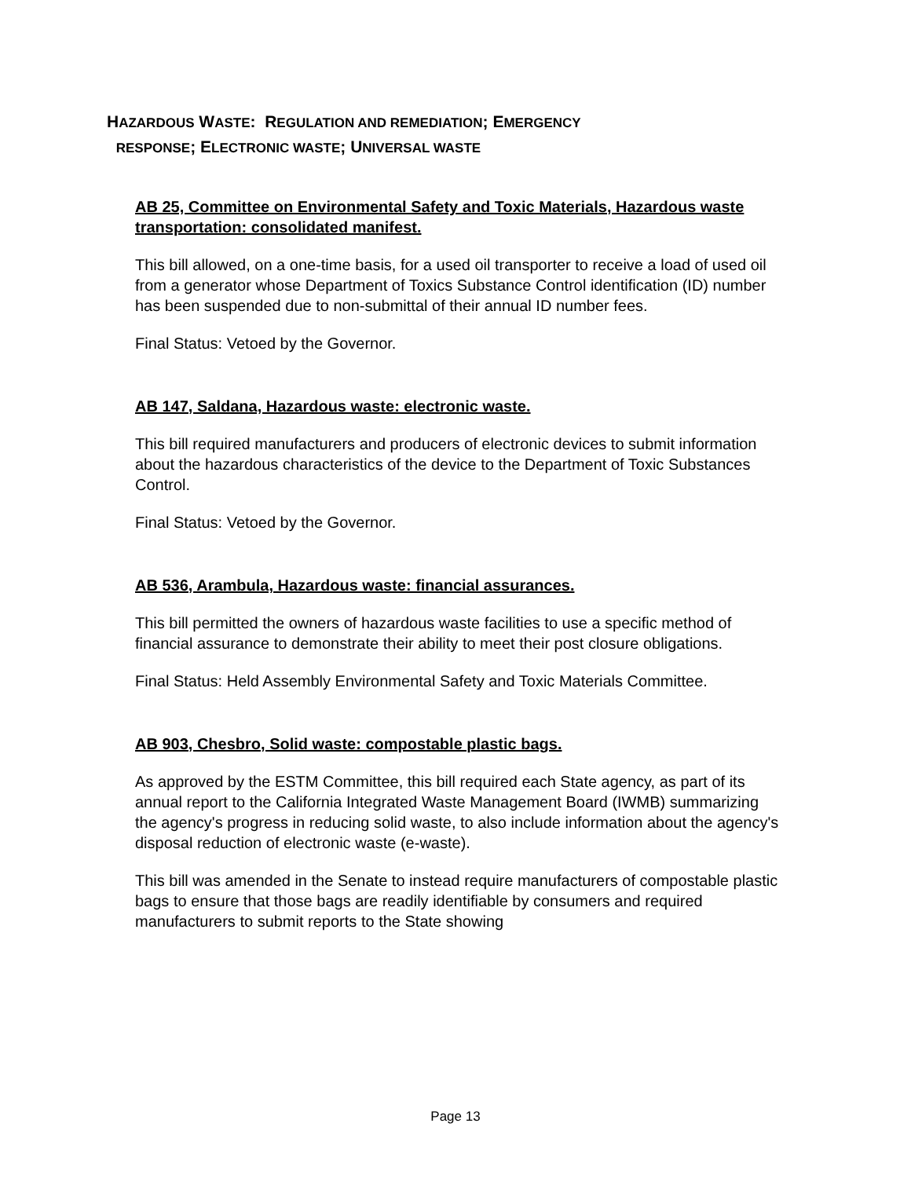HAZARDOUS WASTE: REGULATION AND REMEDIATION; EMERGENCY
RESPONSE; ELECTRONIC WASTE; UNIVERSAL WASTE
AB 25, Committee on Environmental Safety and Toxic Materials, Hazardous waste transportation: consolidated manifest.
This bill allowed, on a one-time basis, for a used oil transporter to receive a load of used oil from a generator whose Department of Toxics Substance Control identification (ID) number has been suspended due to non-submittal of their annual ID number fees.
Final Status: Vetoed by the Governor.
AB 147, Saldana, Hazardous waste: electronic waste.
This bill required manufacturers and producers of electronic devices to submit information about the hazardous characteristics of the device to the Department of Toxic Substances Control.
Final Status: Vetoed by the Governor.
AB 536, Arambula, Hazardous waste: financial assurances.
This bill permitted the owners of hazardous waste facilities to use a specific method of financial assurance to demonstrate their ability to meet their post closure obligations.
Final Status: Held Assembly Environmental Safety and Toxic Materials Committee.
AB 903, Chesbro, Solid waste: compostable plastic bags.
As approved by the ESTM Committee, this bill required each State agency, as part of its annual report to the California Integrated Waste Management Board (IWMB) summarizing the agency's progress in reducing solid waste, to also include information about the agency's disposal reduction of electronic waste (e-waste).
This bill was amended in the Senate to instead require manufacturers of compostable plastic bags to ensure that those bags are readily identifiable by consumers and required manufacturers to submit reports to the State showing
Page 13